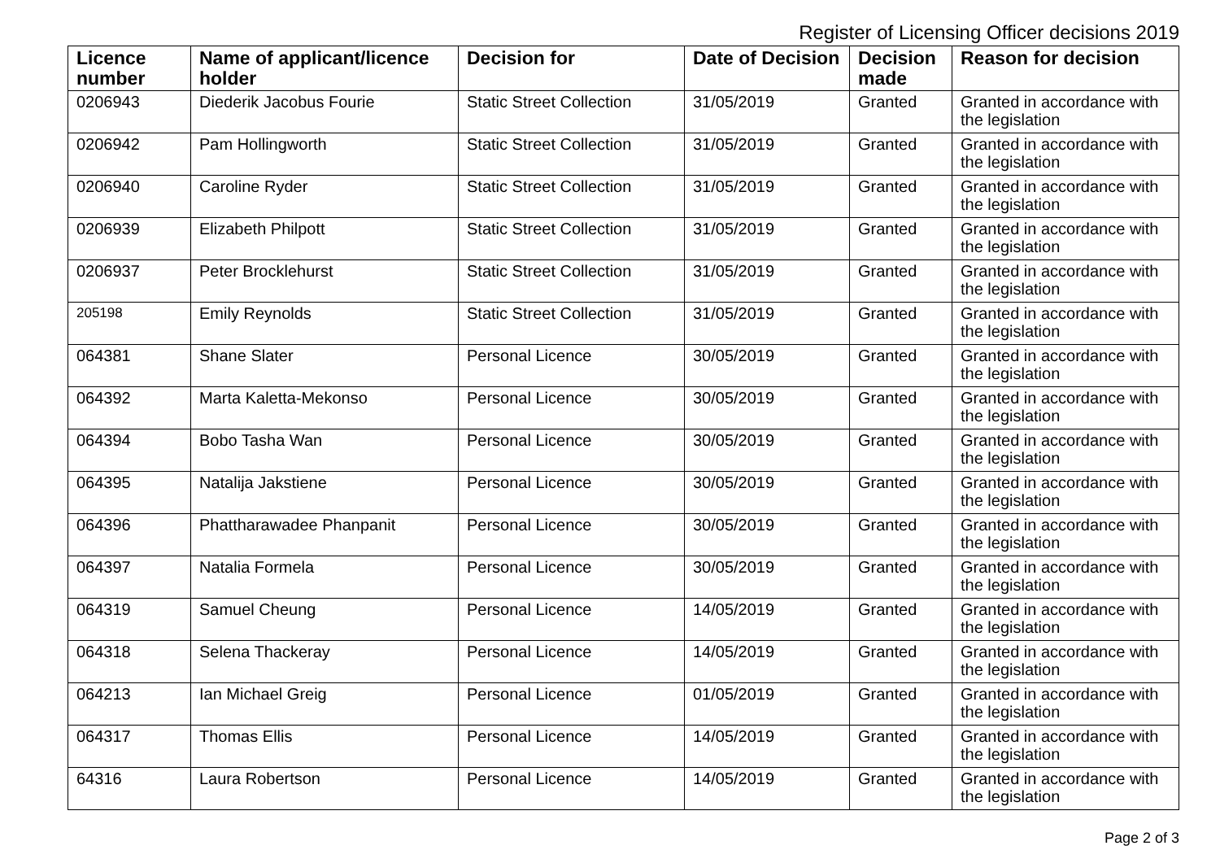Register of Licensing Officer decisions 2019
| Licence number | Name of applicant/licence holder | Decision for | Date of Decision | Decision made | Reason for decision |
| --- | --- | --- | --- | --- | --- |
| 0206943 | Diederik Jacobus Fourie | Static Street Collection | 31/05/2019 | Granted | Granted in accordance with the legislation |
| 0206942 | Pam Hollingworth | Static Street Collection | 31/05/2019 | Granted | Granted in accordance with the legislation |
| 0206940 | Caroline Ryder | Static Street Collection | 31/05/2019 | Granted | Granted in accordance with the legislation |
| 0206939 | Elizabeth Philpott | Static Street Collection | 31/05/2019 | Granted | Granted in accordance with the legislation |
| 0206937 | Peter Brocklehurst | Static Street Collection | 31/05/2019 | Granted | Granted in accordance with the legislation |
| 205198 | Emily Reynolds | Static Street Collection | 31/05/2019 | Granted | Granted in accordance with the legislation |
| 064381 | Shane Slater | Personal Licence | 30/05/2019 | Granted | Granted in accordance with the legislation |
| 064392 | Marta Kaletta-Mekonso | Personal Licence | 30/05/2019 | Granted | Granted in accordance with the legislation |
| 064394 | Bobo Tasha Wan | Personal Licence | 30/05/2019 | Granted | Granted in accordance with the legislation |
| 064395 | Natalija Jakstiene | Personal Licence | 30/05/2019 | Granted | Granted in accordance with the legislation |
| 064396 | Phattharawadee Phanpanit | Personal Licence | 30/05/2019 | Granted | Granted in accordance with the legislation |
| 064397 | Natalia Formela | Personal Licence | 30/05/2019 | Granted | Granted in accordance with the legislation |
| 064319 | Samuel Cheung | Personal Licence | 14/05/2019 | Granted | Granted in accordance with the legislation |
| 064318 | Selena Thackeray | Personal Licence | 14/05/2019 | Granted | Granted in accordance with the legislation |
| 064213 | Ian Michael Greig | Personal Licence | 01/05/2019 | Granted | Granted in accordance with the legislation |
| 064317 | Thomas Ellis | Personal Licence | 14/05/2019 | Granted | Granted in accordance with the legislation |
| 64316 | Laura Robertson | Personal Licence | 14/05/2019 | Granted | Granted in accordance with the legislation |
Page 2 of 3